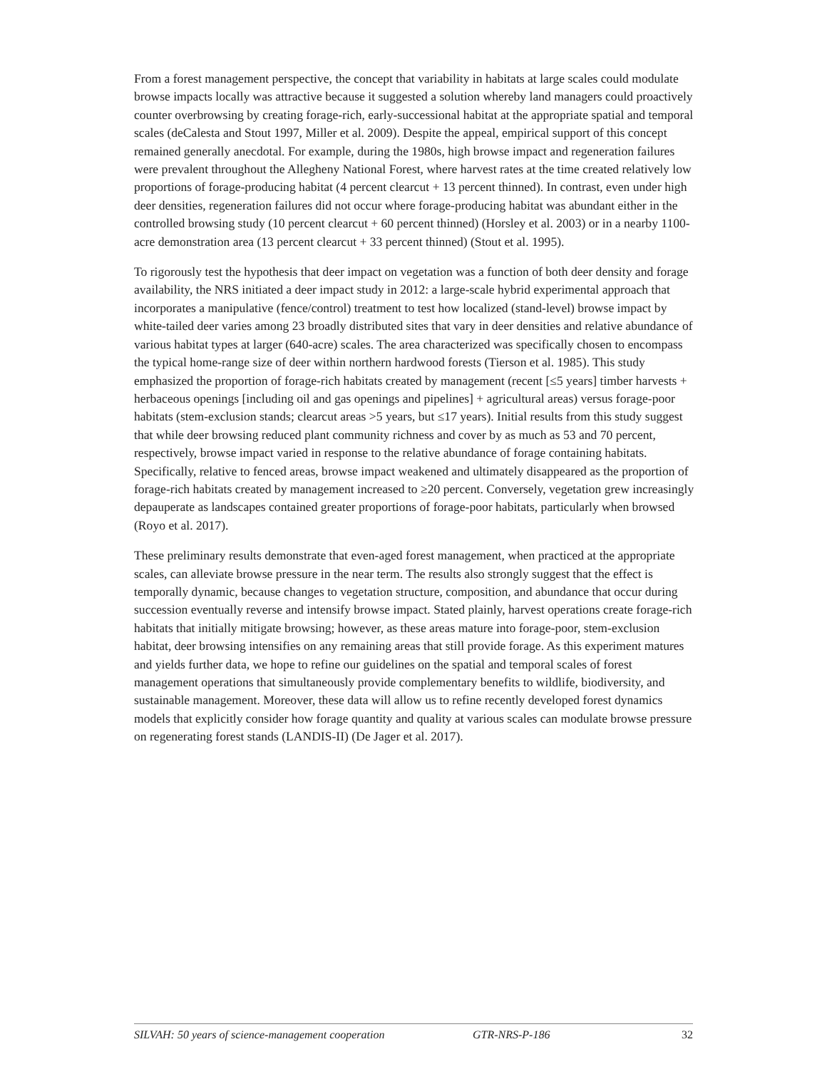From a forest management perspective, the concept that variability in habitats at large scales could modulate browse impacts locally was attractive because it suggested a solution whereby land managers could proactively counter overbrowsing by creating forage-rich, early-successional habitat at the appropriate spatial and temporal scales (deCalesta and Stout 1997, Miller et al. 2009). Despite the appeal, empirical support of this concept remained generally anecdotal. For example, during the 1980s, high browse impact and regeneration failures were prevalent throughout the Allegheny National Forest, where harvest rates at the time created relatively low proportions of forage-producing habitat (4 percent clearcut + 13 percent thinned). In contrast, even under high deer densities, regeneration failures did not occur where forage-producing habitat was abundant either in the controlled browsing study (10 percent clearcut + 60 percent thinned) (Horsley et al. 2003) or in a nearby 1100-acre demonstration area (13 percent clearcut + 33 percent thinned) (Stout et al. 1995).
To rigorously test the hypothesis that deer impact on vegetation was a function of both deer density and forage availability, the NRS initiated a deer impact study in 2012: a large-scale hybrid experimental approach that incorporates a manipulative (fence/control) treatment to test how localized (stand-level) browse impact by white-tailed deer varies among 23 broadly distributed sites that vary in deer densities and relative abundance of various habitat types at larger (640-acre) scales. The area characterized was specifically chosen to encompass the typical home-range size of deer within northern hardwood forests (Tierson et al. 1985). This study emphasized the proportion of forage-rich habitats created by management (recent [≤5 years] timber harvests + herbaceous openings [including oil and gas openings and pipelines] + agricultural areas) versus forage-poor habitats (stem-exclusion stands; clearcut areas >5 years, but ≤17 years). Initial results from this study suggest that while deer browsing reduced plant community richness and cover by as much as 53 and 70 percent, respectively, browse impact varied in response to the relative abundance of forage containing habitats. Specifically, relative to fenced areas, browse impact weakened and ultimately disappeared as the proportion of forage-rich habitats created by management increased to ≥20 percent. Conversely, vegetation grew increasingly depauperate as landscapes contained greater proportions of forage-poor habitats, particularly when browsed (Royo et al. 2017).
These preliminary results demonstrate that even-aged forest management, when practiced at the appropriate scales, can alleviate browse pressure in the near term. The results also strongly suggest that the effect is temporally dynamic, because changes to vegetation structure, composition, and abundance that occur during succession eventually reverse and intensify browse impact. Stated plainly, harvest operations create forage-rich habitats that initially mitigate browsing; however, as these areas mature into forage-poor, stem-exclusion habitat, deer browsing intensifies on any remaining areas that still provide forage. As this experiment matures and yields further data, we hope to refine our guidelines on the spatial and temporal scales of forest management operations that simultaneously provide complementary benefits to wildlife, biodiversity, and sustainable management. Moreover, these data will allow us to refine recently developed forest dynamics models that explicitly consider how forage quantity and quality at various scales can modulate browse pressure on regenerating forest stands (LANDIS-II) (De Jager et al. 2017).
SILVAH: 50 years of science-management cooperation GTR-NRS-P-186 32